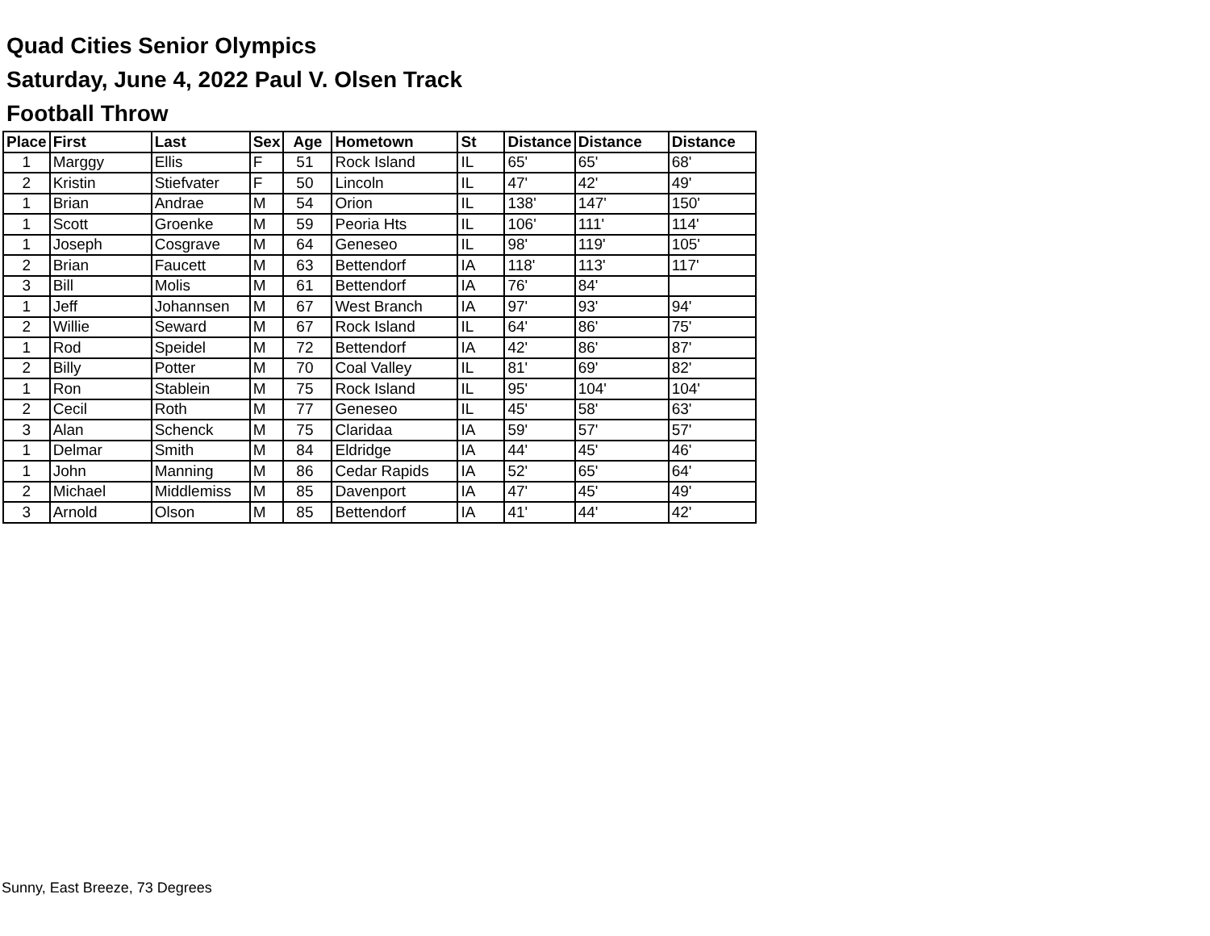Quad Cities Senior Olympics
Saturday, June 4, 2022 Paul V. Olsen Track
Football Throw
| Place | First | Last | Sex | Age | Hometown | St | Distance | Distance | Distance |
| --- | --- | --- | --- | --- | --- | --- | --- | --- | --- |
| 1 | Marggy | Ellis | F | 51 | Rock Island | IL | 65' | 65' | 68' |
| 2 | Kristin | Stiefvater | F | 50 | Lincoln | IL | 47' | 42' | 49' |
| 1 | Brian | Andrae | M | 54 | Orion | IL | 138' | 147' | 150' |
| 1 | Scott | Groenke | M | 59 | Peoria Hts | IL | 106' | 111' | 114' |
| 1 | Joseph | Cosgrave | M | 64 | Geneseo | IL | 98' | 119' | 105' |
| 2 | Brian | Faucett | M | 63 | Bettendorf | IA | 118' | 113' | 117' |
| 3 | Bill | Molis | M | 61 | Bettendorf | IA | 76' | 84' | |
| 1 | Jeff | Johannsen | M | 67 | West Branch | IA | 97' | 93' | 94' |
| 2 | Willie | Seward | M | 67 | Rock Island | IL | 64' | 86' | 75' |
| 1 | Rod | Speidel | M | 72 | Bettendorf | IA | 42' | 86' | 87' |
| 2 | Billy | Potter | M | 70 | Coal Valley | IL | 81' | 69' | 82' |
| 1 | Ron | Stablein | M | 75 | Rock Island | IL | 95' | 104' | 104' |
| 2 | Cecil | Roth | M | 77 | Geneseo | IL | 45' | 58' | 63' |
| 3 | Alan | Schenck | M | 75 | Claridaa | IA | 59' | 57' | 57' |
| 1 | Delmar | Smith | M | 84 | Eldridge | IA | 44' | 45' | 46' |
| 1 | John | Manning | M | 86 | Cedar Rapids | IA | 52' | 65' | 64' |
| 2 | Michael | Middlemiss | M | 85 | Davenport | IA | 47' | 45' | 49' |
| 3 | Arnold | Olson | M | 85 | Bettendorf | IA | 41' | 44' | 42' |
Sunny, East Breeze, 73 Degrees